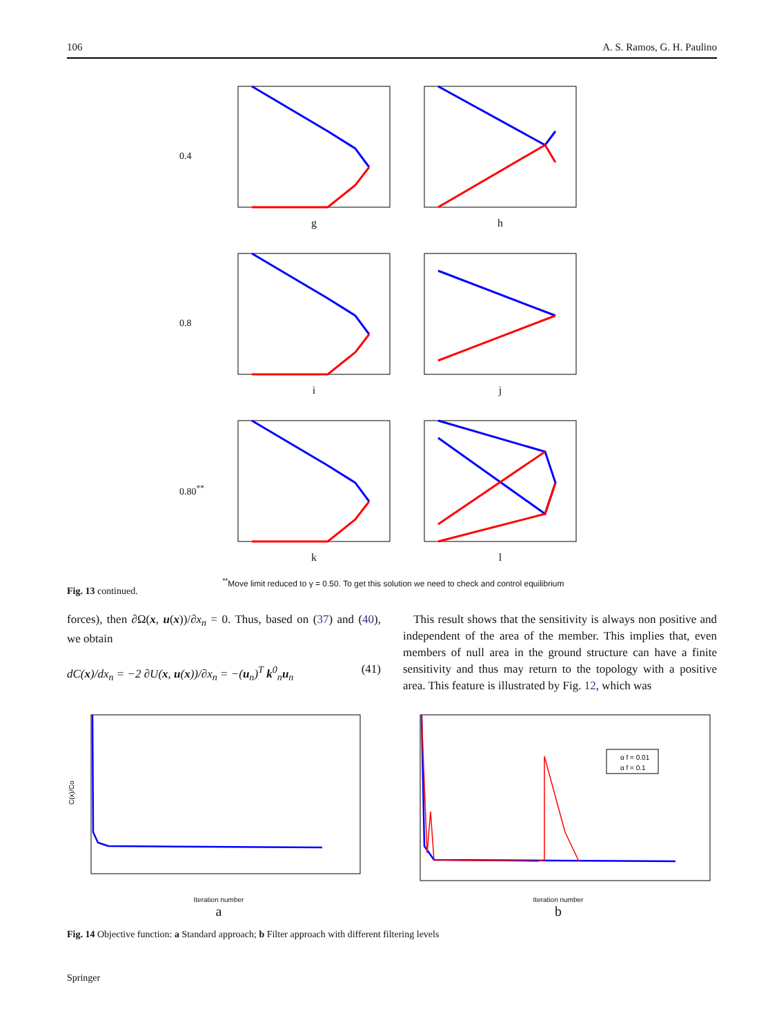106 A. S. Ramos, G. H. Paulino
0.4 g h
0.8 i j
0.80<sup>**</sup> k l
<sup>**</sup> Move limit reduced to γ = 0.50. To get this solution we need to check and control equilibrium
Fig. 13 continued.
forces), then ∂Ω(x, u(x))/∂x<sub>n</sub> = 0. Thus, based on (37) and (40), we obtain
dC(x)/dx<sub>n</sub> = −2 ∂U(x, u(x))/∂x<sub>n</sub> = −(u<sub>n</sub>)<sup>T</sup> k<sup>0</sup><sub>n</sub>u<sub>n</sub> (41)
This result shows that the sensitivity is always non positive and independent of the area of the member. This implies that, even members of null area in the ground structure can have a finite sensitivity and thus may return to the topology with a positive area. This feature is illustrated by Fig. 12, which was
C(x)/Co
Iteration number
a
α f = 0.01
α f = 0.1
Iteration number
b
Fig. 14 Objective function: a Standard approach; b Filter approach with different filtering levels
Springer